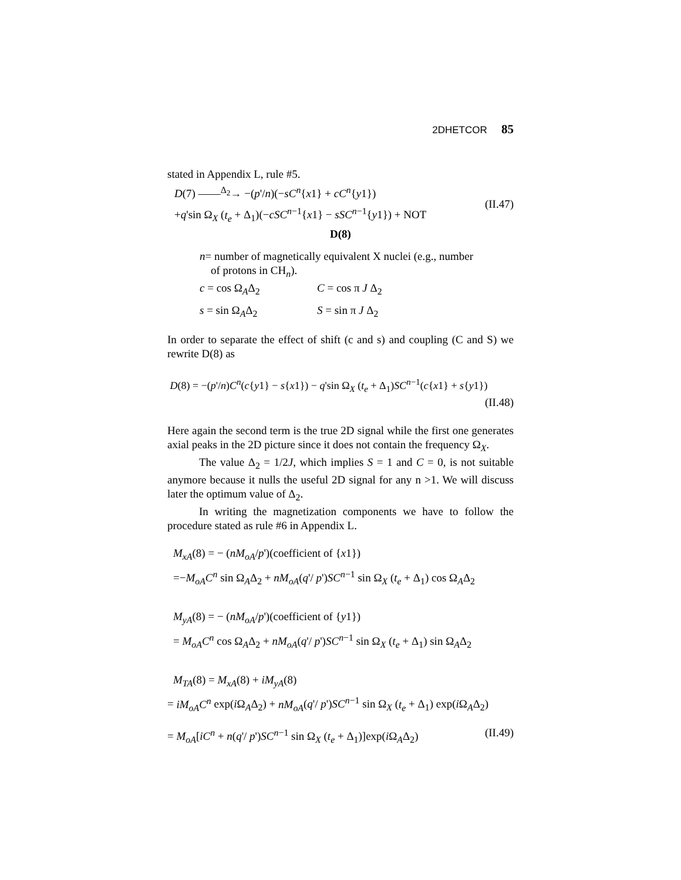2DHETCOR 85
stated in Appendix L, rule #5.
D(7) ——<sup>Δ<sub>2</sub></sup>→ −(p'/n)(−sC<sup>n</sup>{x1} + cC<sup>n</sup>{y1})
+q'sin Ω<sub>X</sub> (t<sub>e</sub> + Δ<sub>1</sub>)(−cSC<sup>n−1</sup>{x1} − sSC<sup>n−1</sup>{y1}) + NOT
(II.47)
D(8)
n= number of magnetically equivalent X nuclei (e.g., number
of protons in CH<sub>n</sub>).
c = cos Ω<sub>A</sub>Δ<sub>2</sub> C = cos π J Δ<sub>2</sub>
s = sin Ω<sub>A</sub>Δ<sub>2</sub> S = sin π J Δ<sub>2</sub>
In order to separate the effect of shift (c and s) and coupling (C and S) we rewrite D(8) as
D(8) = −(p'/n)C<sup>n</sup>(c{y1} − s{x1}) − q'sin Ω<sub>X</sub> (t<sub>e</sub> + Δ<sub>1</sub>)SC<sup>n−1</sup>(c{x1} + s{y1})
(II.48)
Here again the second term is the true 2D signal while the first one generates axial peaks in the 2D picture since it does not contain the frequency Ω<sub>X</sub>.
The value Δ<sub>2</sub> = 1/2J, which implies S = 1 and C = 0, is not suitable anymore because it nulls the useful 2D signal for any n >1. We will discuss later the optimum value of Δ<sub>2</sub>.
In writing the magnetization components we have to follow the procedure stated as rule #6 in Appendix L.
M<sub>xA</sub>(8) = − (nM<sub>oA</sub>/p')(coefficient of {x1})
=−M<sub>oA</sub>C<sup>n</sup> sin Ω<sub>A</sub>Δ<sub>2</sub> + nM<sub>oA</sub>(q'/ p')SC<sup>n−1</sup> sin Ω<sub>X</sub> (t<sub>e</sub> + Δ<sub>1</sub>) cos Ω<sub>A</sub>Δ<sub>2</sub>
M<sub>yA</sub>(8) = − (nM<sub>oA</sub>/p')(coefficient of {y1})
= M<sub>oA</sub>C<sup>n</sup> cos Ω<sub>A</sub>Δ<sub>2</sub> + nM<sub>oA</sub>(q'/ p')SC<sup>n−1</sup> sin Ω<sub>X</sub> (t<sub>e</sub> + Δ<sub>1</sub>) sin Ω<sub>A</sub>Δ<sub>2</sub>
M<sub>TA</sub>(8) = M<sub>xA</sub>(8) + iM<sub>yA</sub>(8)
= iM<sub>oA</sub>C<sup>n</sup> exp(i Ω<sub>A</sub>Δ<sub>2</sub>) + nM<sub>oA</sub>(q'/ p')SC<sup>n−1</sup> sin Ω<sub>X</sub> (t<sub>e</sub> + Δ<sub>1</sub>) exp(i Ω<sub>A</sub>Δ<sub>2</sub>)
= M<sub>oA</sub>[iC<sup>n</sup> + n(q'/ p')SC<sup>n−1</sup> sin Ω<sub>X</sub> (t<sub>e</sub> + Δ<sub>1</sub>)]exp(i Ω<sub>A</sub>Δ<sub>2</sub>)
(II.49)